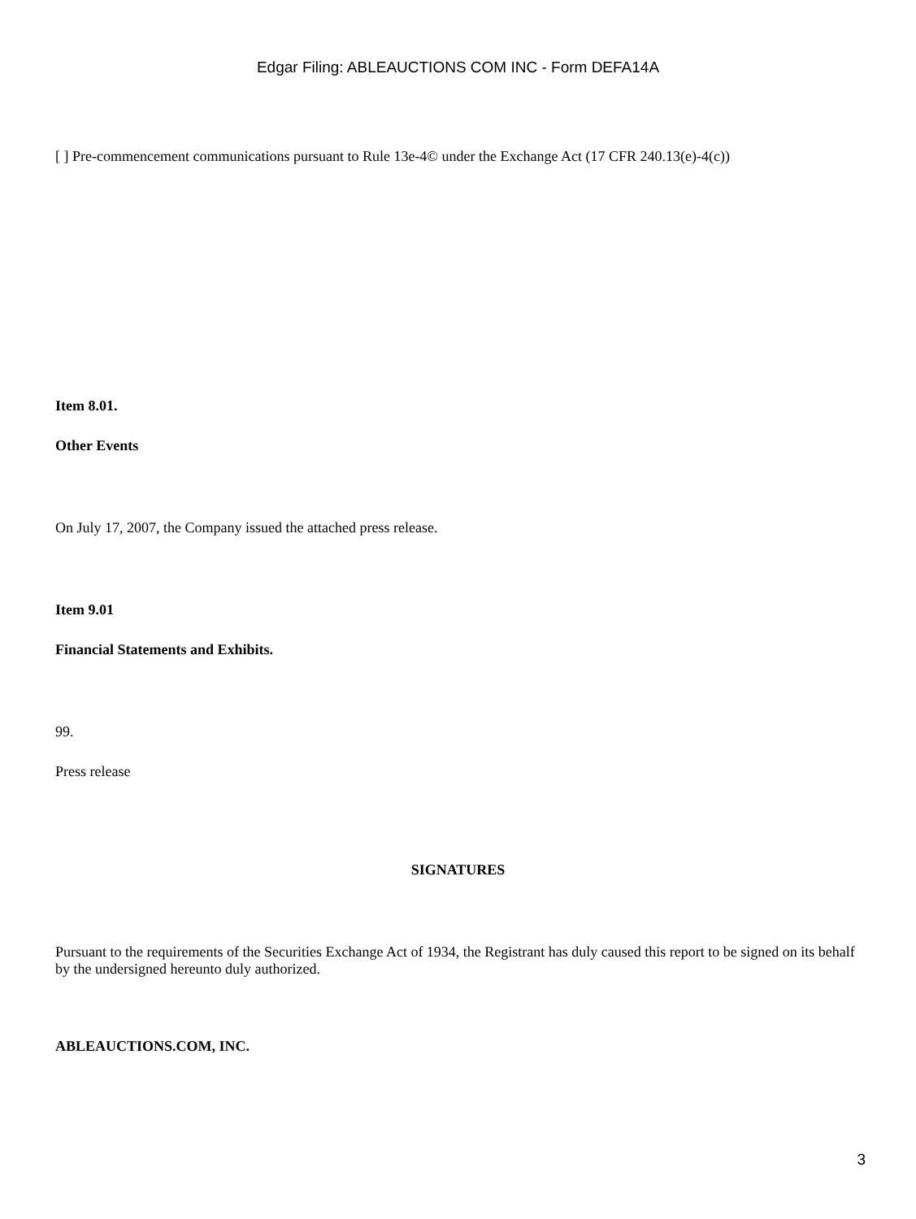Edgar Filing: ABLEAUCTIONS COM INC - Form DEFA14A
[ ] Pre-commencement communications pursuant to Rule 13e-4© under the Exchange Act (17 CFR 240.13(e)-4(c))
Item 8.01.
Other Events
On July 17, 2007, the Company issued the attached press release.
Item 9.01
Financial Statements and Exhibits.
99.
Press release
SIGNATURES
Pursuant to the requirements of the Securities Exchange Act of 1934, the Registrant has duly caused this report to be signed on its behalf by the undersigned hereunto duly authorized.
ABLEAUCTIONS.COM, INC.
3